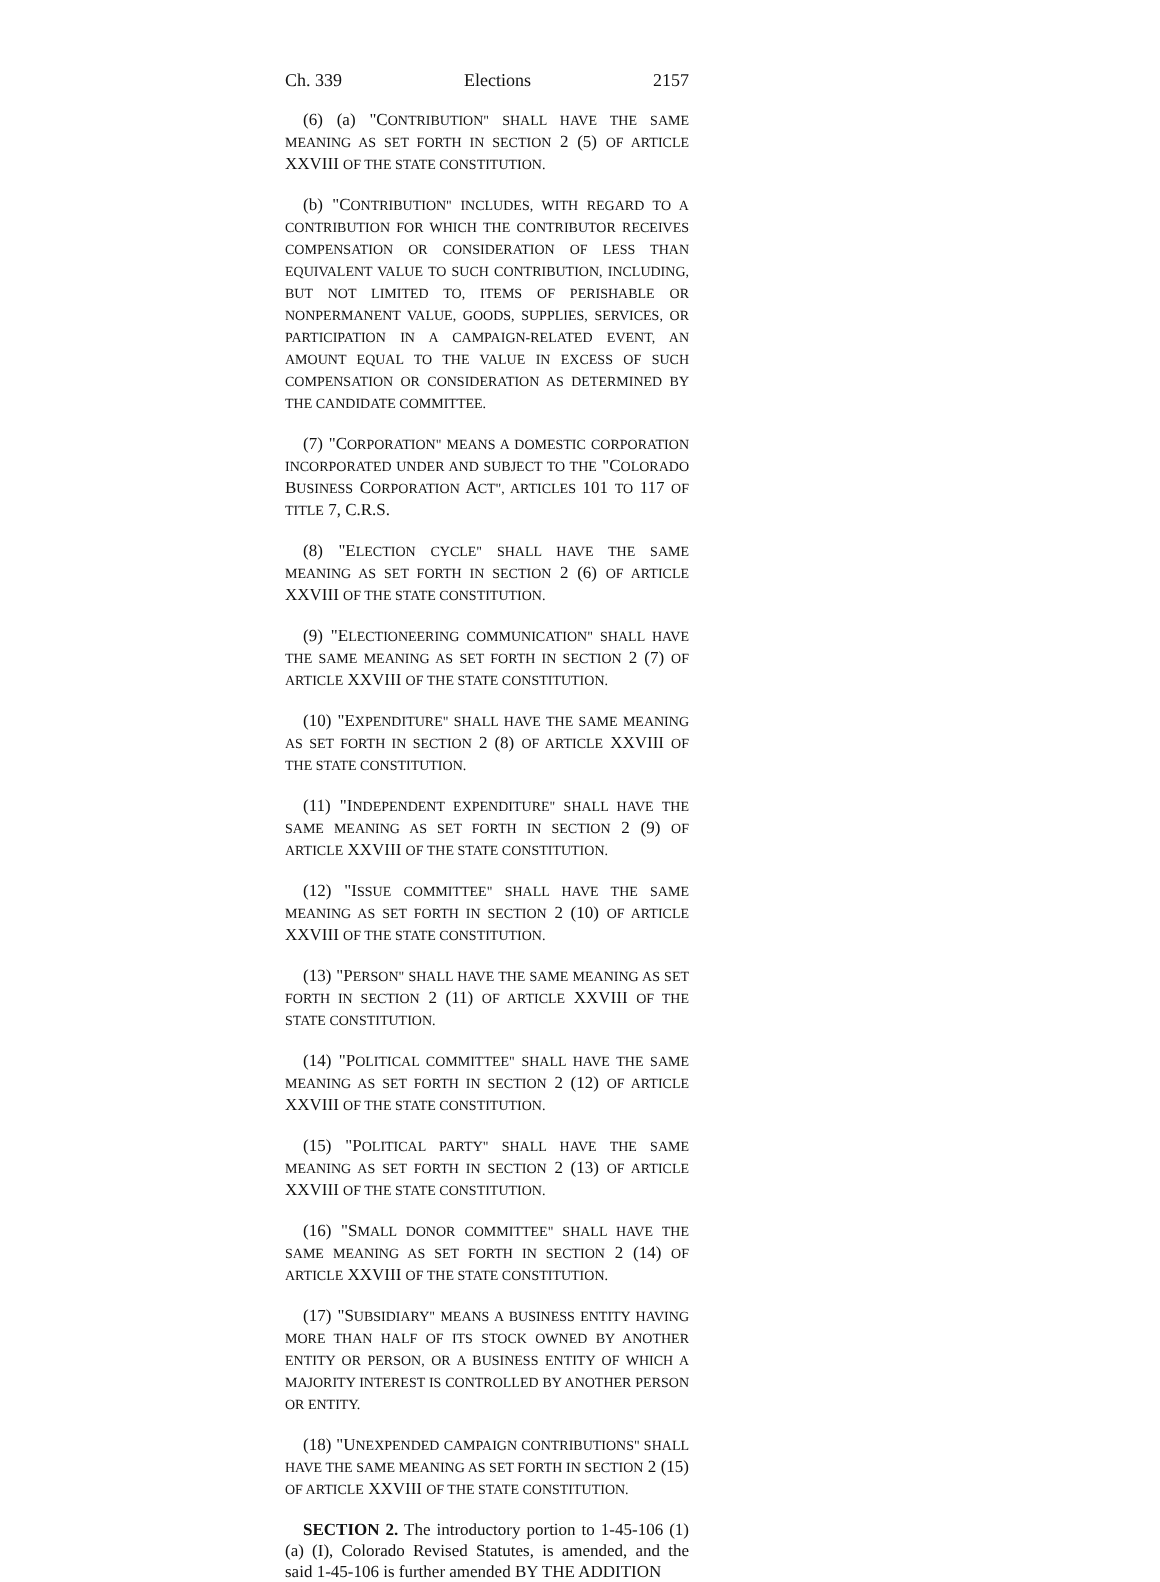Ch. 339 Elections 2157
(6) (a) "CONTRIBUTION" SHALL HAVE THE SAME MEANING AS SET FORTH IN SECTION 2 (5) OF ARTICLE XXVIII OF THE STATE CONSTITUTION.
(b) "CONTRIBUTION" INCLUDES, WITH REGARD TO A CONTRIBUTION FOR WHICH THE CONTRIBUTOR RECEIVES COMPENSATION OR CONSIDERATION OF LESS THAN EQUIVALENT VALUE TO SUCH CONTRIBUTION, INCLUDING, BUT NOT LIMITED TO, ITEMS OF PERISHABLE OR NONPERMANENT VALUE, GOODS, SUPPLIES, SERVICES, OR PARTICIPATION IN A CAMPAIGN-RELATED EVENT, AN AMOUNT EQUAL TO THE VALUE IN EXCESS OF SUCH COMPENSATION OR CONSIDERATION AS DETERMINED BY THE CANDIDATE COMMITTEE.
(7) "CORPORATION" MEANS A DOMESTIC CORPORATION INCORPORATED UNDER AND SUBJECT TO THE "COLORADO BUSINESS CORPORATION ACT", ARTICLES 101 TO 117 OF TITLE 7, C.R.S.
(8) "ELECTION CYCLE" SHALL HAVE THE SAME MEANING AS SET FORTH IN SECTION 2 (6) OF ARTICLE XXVIII OF THE STATE CONSTITUTION.
(9) "ELECTIONEERING COMMUNICATION" SHALL HAVE THE SAME MEANING AS SET FORTH IN SECTION 2 (7) OF ARTICLE XXVIII OF THE STATE CONSTITUTION.
(10) "EXPENDITURE" SHALL HAVE THE SAME MEANING AS SET FORTH IN SECTION 2 (8) OF ARTICLE XXVIII OF THE STATE CONSTITUTION.
(11) "INDEPENDENT EXPENDITURE" SHALL HAVE THE SAME MEANING AS SET FORTH IN SECTION 2 (9) OF ARTICLE XXVIII OF THE STATE CONSTITUTION.
(12) "ISSUE COMMITTEE" SHALL HAVE THE SAME MEANING AS SET FORTH IN SECTION 2 (10) OF ARTICLE XXVIII OF THE STATE CONSTITUTION.
(13) "PERSON" SHALL HAVE THE SAME MEANING AS SET FORTH IN SECTION 2 (11) OF ARTICLE XXVIII OF THE STATE CONSTITUTION.
(14) "POLITICAL COMMITTEE" SHALL HAVE THE SAME MEANING AS SET FORTH IN SECTION 2 (12) OF ARTICLE XXVIII OF THE STATE CONSTITUTION.
(15) "POLITICAL PARTY" SHALL HAVE THE SAME MEANING AS SET FORTH IN SECTION 2 (13) OF ARTICLE XXVIII OF THE STATE CONSTITUTION.
(16) "SMALL DONOR COMMITTEE" SHALL HAVE THE SAME MEANING AS SET FORTH IN SECTION 2 (14) OF ARTICLE XXVIII OF THE STATE CONSTITUTION.
(17) "SUBSIDIARY" MEANS A BUSINESS ENTITY HAVING MORE THAN HALF OF ITS STOCK OWNED BY ANOTHER ENTITY OR PERSON, OR A BUSINESS ENTITY OF WHICH A MAJORITY INTEREST IS CONTROLLED BY ANOTHER PERSON OR ENTITY.
(18) "UNEXPENDED CAMPAIGN CONTRIBUTIONS" SHALL HAVE THE SAME MEANING AS SET FORTH IN SECTION 2 (15) OF ARTICLE XXVIII OF THE STATE CONSTITUTION.
SECTION 2. The introductory portion to 1-45-106 (1) (a) (I), Colorado Revised Statutes, is amended, and the said 1-45-106 is further amended BY THE ADDITION